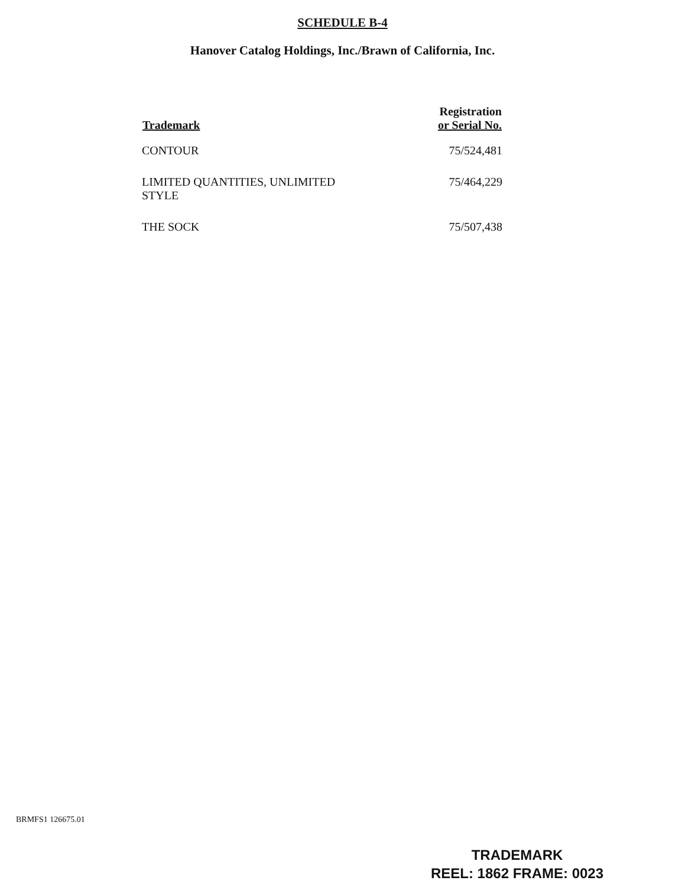SCHEDULE B-4
Hanover Catalog Holdings, Inc./Brawn of California, Inc.
| Trademark | Registration or Serial No. |
| --- | --- |
| CONTOUR | 75/524,481 |
| LIMITED QUANTITIES, UNLIMITED STYLE | 75/464,229 |
| THE SOCK | 75/507,438 |
BRMFS1 126675.01
TRADEMARK
REEL: 1862 FRAME: 0023